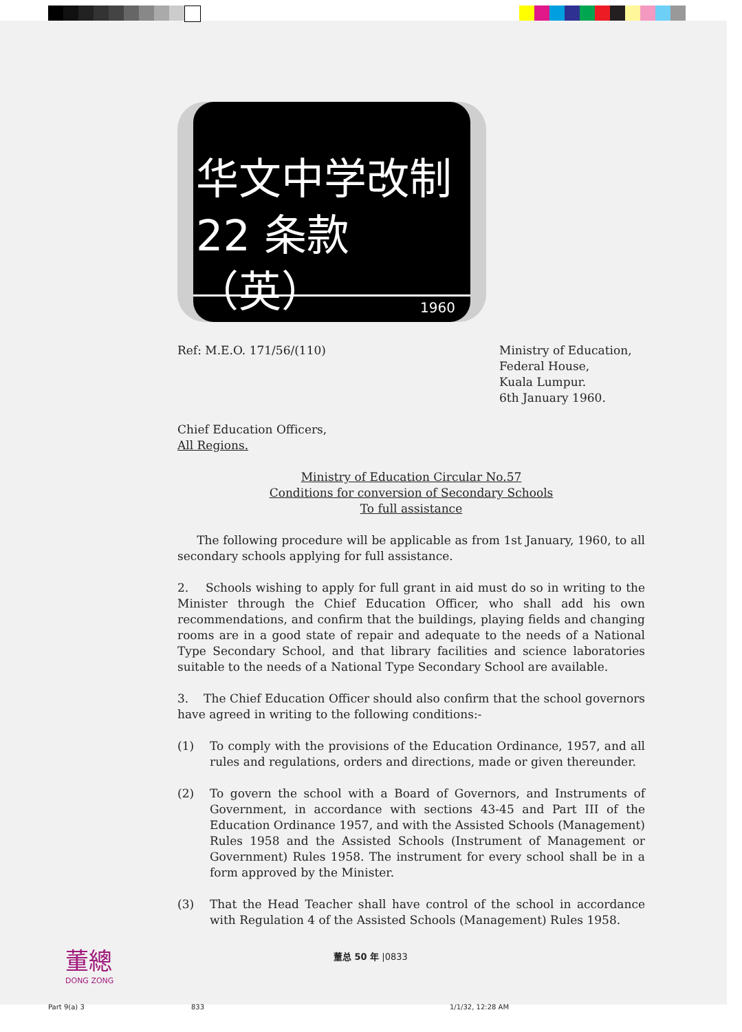华文中学改制
22 条款（英）
1960
Ref: M.E.O. 171/56/(110) Ministry of Education,
Federal House,
Kuala Lumpur.
6th January 1960.
Chief Education Officers,
All Regions.
Ministry of Education Circular No.57
Conditions for conversion of Secondary Schools
To full assistance
The following procedure will be applicable as from 1st January, 1960, to all secondary schools applying for full assistance.
2. Schools wishing to apply for full grant in aid must do so in writing to the Minister through the Chief Education Officer, who shall add his own recommendations, and confirm that the buildings, playing fields and changing rooms are in a good state of repair and adequate to the needs of a National Type Secondary School, and that library facilities and science laboratories suitable to the needs of a National Type Secondary School are available.
3. The Chief Education Officer should also confirm that the school governors have agreed in writing to the following conditions:-
(1) To comply with the provisions of the Education Ordinance, 1957, and all rules and regulations, orders and directions, made or given thereunder.
(2) To govern the school with a Board of Governors, and Instruments of Government, in accordance with sections 43-45 and Part III of the Education Ordinance 1957, and with the Assisted Schools (Management) Rules 1958 and the Assisted Schools (Instrument of Management or Government) Rules 1958. The instrument for every school shall be in a form approved by the Minister.
(3) That the Head Teacher shall have control of the school in accordance with Regulation 4 of the Assisted Schools (Management) Rules 1958.
董總
DONG ZONG
董总 50 年 |0833
Part 9(a) 3 833 1/1/32, 12:28 AM